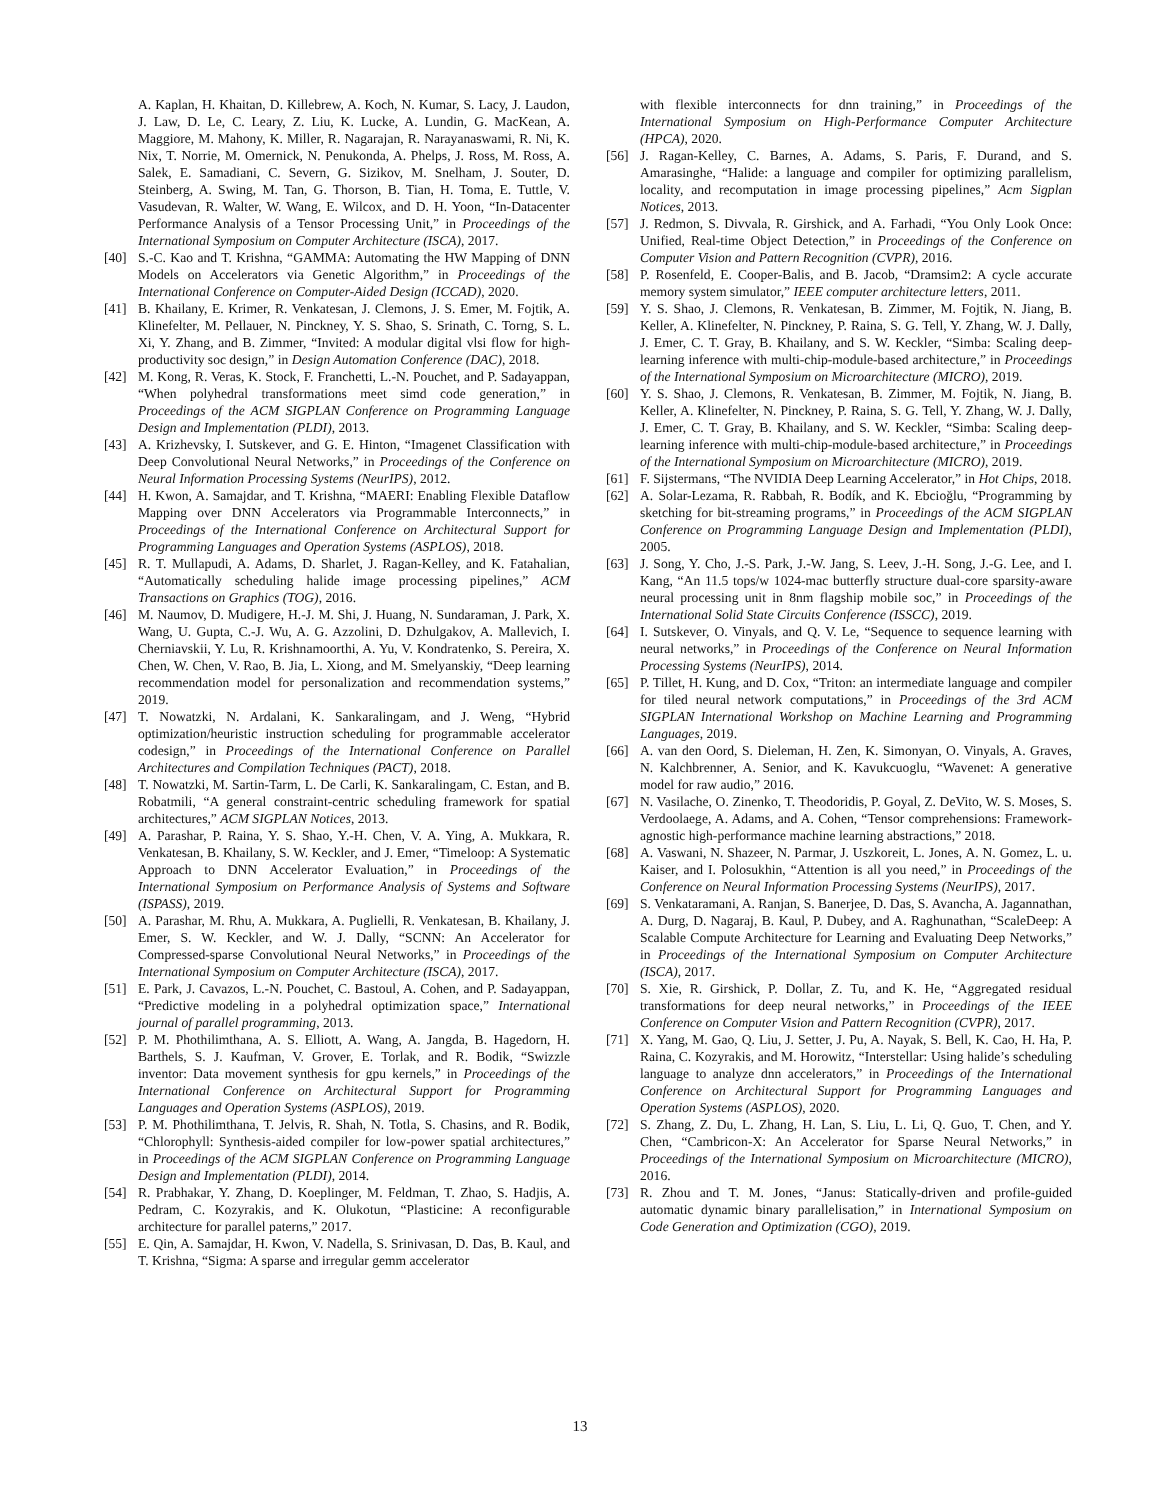A. Kaplan, H. Khaitan, D. Killebrew, A. Koch, N. Kumar, S. Lacy, J. Laudon, J. Law, D. Le, C. Leary, Z. Liu, K. Lucke, A. Lundin, G. MacKean, A. Maggiore, M. Mahony, K. Miller, R. Nagarajan, R. Narayanaswami, R. Ni, K. Nix, T. Norrie, M. Omernick, N. Penukonda, A. Phelps, J. Ross, M. Ross, A. Salek, E. Samadiani, C. Severn, G. Sizikov, M. Snelham, J. Souter, D. Steinberg, A. Swing, M. Tan, G. Thorson, B. Tian, H. Toma, E. Tuttle, V. Vasudevan, R. Walter, W. Wang, E. Wilcox, and D. H. Yoon, “In-Datacenter Performance Analysis of a Tensor Processing Unit,” in Proceedings of the International Symposium on Computer Architecture (ISCA), 2017.
[40] S.-C. Kao and T. Krishna, “GAMMA: Automating the HW Mapping of DNN Models on Accelerators via Genetic Algorithm,” in Proceedings of the International Conference on Computer-Aided Design (ICCAD), 2020.
[41] B. Khailany, E. Krimer, R. Venkatesan, J. Clemons, J. S. Emer, M. Fojtik, A. Klinefelter, M. Pellauer, N. Pinckney, Y. S. Shao, S. Srinath, C. Torng, S. L. Xi, Y. Zhang, and B. Zimmer, “Invited: A modular digital vlsi flow for high-productivity soc design,” in Design Automation Conference (DAC), 2018.
[42] M. Kong, R. Veras, K. Stock, F. Franchetti, L.-N. Pouchet, and P. Sadayappan, “When polyhedral transformations meet simd code generation,” in Proceedings of the ACM SIGPLAN Conference on Programming Language Design and Implementation (PLDI), 2013.
[43] A. Krizhevsky, I. Sutskever, and G. E. Hinton, “Imagenet Classification with Deep Convolutional Neural Networks,” in Proceedings of the Conference on Neural Information Processing Systems (NeurIPS), 2012.
[44] H. Kwon, A. Samajdar, and T. Krishna, “MAERI: Enabling Flexible Dataflow Mapping over DNN Accelerators via Programmable Interconnects,” in Proceedings of the International Conference on Architectural Support for Programming Languages and Operation Systems (ASPLOS), 2018.
[45] R. T. Mullapudi, A. Adams, D. Sharlet, J. Ragan-Kelley, and K. Fatahalian, “Automatically scheduling halide image processing pipelines,” ACM Transactions on Graphics (TOG), 2016.
[46] M. Naumov, D. Mudigere, H.-J. M. Shi, J. Huang, N. Sundaraman, J. Park, X. Wang, U. Gupta, C.-J. Wu, A. G. Azzolini, D. Dzhulgakov, A. Mallevich, I. Cherniavskii, Y. Lu, R. Krishnamoorthi, A. Yu, V. Kondratenko, S. Pereira, X. Chen, W. Chen, V. Rao, B. Jia, L. Xiong, and M. Smelyanskiy, “Deep learning recommendation model for personalization and recommendation systems,” 2019.
[47] T. Nowatzki, N. Ardalani, K. Sankaralingam, and J. Weng, “Hybrid optimization/heuristic instruction scheduling for programmable accelerator codesign,” in Proceedings of the International Conference on Parallel Architectures and Compilation Techniques (PACT), 2018.
[48] T. Nowatzki, M. Sartin-Tarm, L. De Carli, K. Sankaralingam, C. Estan, and B. Robatmili, “A general constraint-centric scheduling framework for spatial architectures,” ACM SIGPLAN Notices, 2013.
[49] A. Parashar, P. Raina, Y. S. Shao, Y.-H. Chen, V. A. Ying, A. Mukkara, R. Venkatesan, B. Khailany, S. W. Keckler, and J. Emer, “Timeloop: A Systematic Approach to DNN Accelerator Evaluation,” in Proceedings of the International Symposium on Performance Analysis of Systems and Software (ISPASS), 2019.
[50] A. Parashar, M. Rhu, A. Mukkara, A. Puglielli, R. Venkatesan, B. Khailany, J. Emer, S. W. Keckler, and W. J. Dally, “SCNN: An Accelerator for Compressed-sparse Convolutional Neural Networks,” in Proceedings of the International Symposium on Computer Architecture (ISCA), 2017.
[51] E. Park, J. Cavazos, L.-N. Pouchet, C. Bastoul, A. Cohen, and P. Sadayappan, “Predictive modeling in a polyhedral optimization space,” International journal of parallel programming, 2013.
[52] P. M. Phothilimthana, A. S. Elliott, A. Wang, A. Jangda, B. Hagedorn, H. Barthels, S. J. Kaufman, V. Grover, E. Torlak, and R. Bodik, “Swizzle inventor: Data movement synthesis for gpu kernels,” in Proceedings of the International Conference on Architectural Support for Programming Languages and Operation Systems (ASPLOS), 2019.
[53] P. M. Phothilimthana, T. Jelvis, R. Shah, N. Totla, S. Chasins, and R. Bodik, “Chlorophyll: Synthesis-aided compiler for low-power spatial architectures,” in Proceedings of the ACM SIGPLAN Conference on Programming Language Design and Implementation (PLDI), 2014.
[54] R. Prabhakar, Y. Zhang, D. Koeplinger, M. Feldman, T. Zhao, S. Hadjis, A. Pedram, C. Kozyrakis, and K. Olukotun, “Plasticine: A reconfigurable architecture for parallel paterns,” 2017.
[55] E. Qin, A. Samajdar, H. Kwon, V. Nadella, S. Srinivasan, D. Das, B. Kaul, and T. Krishna, “Sigma: A sparse and irregular gemm accelerator
with flexible interconnects for dnn training,” in Proceedings of the International Symposium on High-Performance Computer Architecture (HPCA), 2020.
[56] J. Ragan-Kelley, C. Barnes, A. Adams, S. Paris, F. Durand, and S. Amarasinghe, “Halide: a language and compiler for optimizing parallelism, locality, and recomputation in image processing pipelines,” Acm Sigplan Notices, 2013.
[57] J. Redmon, S. Divvala, R. Girshick, and A. Farhadi, “You Only Look Once: Unified, Real-time Object Detection,” in Proceedings of the Conference on Computer Vision and Pattern Recognition (CVPR), 2016.
[58] P. Rosenfeld, E. Cooper-Balis, and B. Jacob, “Dramsim2: A cycle accurate memory system simulator,” IEEE computer architecture letters, 2011.
[59] Y. S. Shao, J. Clemons, R. Venkatesan, B. Zimmer, M. Fojtik, N. Jiang, B. Keller, A. Klinefelter, N. Pinckney, P. Raina, S. G. Tell, Y. Zhang, W. J. Dally, J. Emer, C. T. Gray, B. Khailany, and S. W. Keckler, “Simba: Scaling deep-learning inference with multi-chip-module-based architecture,” in Proceedings of the International Symposium on Microarchitecture (MICRO), 2019.
[60] Y. S. Shao, J. Clemons, R. Venkatesan, B. Zimmer, M. Fojtik, N. Jiang, B. Keller, A. Klinefelter, N. Pinckney, P. Raina, S. G. Tell, Y. Zhang, W. J. Dally, J. Emer, C. T. Gray, B. Khailany, and S. W. Keckler, “Simba: Scaling deep-learning inference with multi-chip-module-based architecture,” in Proceedings of the International Symposium on Microarchitecture (MICRO), 2019.
[61] F. Sijstermans, “The NVIDIA Deep Learning Accelerator,” in Hot Chips, 2018.
[62] A. Solar-Lezama, R. Rabbah, R. Bodík, and K. Ebcioğlu, “Programming by sketching for bit-streaming programs,” in Proceedings of the ACM SIGPLAN Conference on Programming Language Design and Implementation (PLDI), 2005.
[63] J. Song, Y. Cho, J.-S. Park, J.-W. Jang, S. Leev, J.-H. Song, J.-G. Lee, and I. Kang, “An 11.5 tops/w 1024-mac butterfly structure dual-core sparsity-aware neural processing unit in 8nm flagship mobile soc,” in Proceedings of the International Solid State Circuits Conference (ISSCC), 2019.
[64] I. Sutskever, O. Vinyals, and Q. V. Le, “Sequence to sequence learning with neural networks,” in Proceedings of the Conference on Neural Information Processing Systems (NeurIPS), 2014.
[65] P. Tillet, H. Kung, and D. Cox, “Triton: an intermediate language and compiler for tiled neural network computations,” in Proceedings of the 3rd ACM SIGPLAN International Workshop on Machine Learning and Programming Languages, 2019.
[66] A. van den Oord, S. Dieleman, H. Zen, K. Simonyan, O. Vinyals, A. Graves, N. Kalchbrenner, A. Senior, and K. Kavukcuoglu, “Wavenet: A generative model for raw audio,” 2016.
[67] N. Vasilache, O. Zinenko, T. Theodoridis, P. Goyal, Z. DeVito, W. S. Moses, S. Verdoolaege, A. Adams, and A. Cohen, “Tensor comprehensions: Framework-agnostic high-performance machine learning abstractions,” 2018.
[68] A. Vaswani, N. Shazeer, N. Parmar, J. Uszkoreit, L. Jones, A. N. Gomez, L. u. Kaiser, and I. Polosukhin, “Attention is all you need,” in Proceedings of the Conference on Neural Information Processing Systems (NeurIPS), 2017.
[69] S. Venkataramani, A. Ranjan, S. Banerjee, D. Das, S. Avancha, A. Jagannathan, A. Durg, D. Nagaraj, B. Kaul, P. Dubey, and A. Raghunathan, “ScaleDeep: A Scalable Compute Architecture for Learning and Evaluating Deep Networks,” in Proceedings of the International Symposium on Computer Architecture (ISCA), 2017.
[70] S. Xie, R. Girshick, P. Dollar, Z. Tu, and K. He, “Aggregated residual transformations for deep neural networks,” in Proceedings of the IEEE Conference on Computer Vision and Pattern Recognition (CVPR), 2017.
[71] X. Yang, M. Gao, Q. Liu, J. Setter, J. Pu, A. Nayak, S. Bell, K. Cao, H. Ha, P. Raina, C. Kozyrakis, and M. Horowitz, “Interstellar: Using halide’s scheduling language to analyze dnn accelerators,” in Proceedings of the International Conference on Architectural Support for Programming Languages and Operation Systems (ASPLOS), 2020.
[72] S. Zhang, Z. Du, L. Zhang, H. Lan, S. Liu, L. Li, Q. Guo, T. Chen, and Y. Chen, “Cambricon-X: An Accelerator for Sparse Neural Networks,” in Proceedings of the International Symposium on Microarchitecture (MICRO), 2016.
[73] R. Zhou and T. M. Jones, “Janus: Statically-driven and profile-guided automatic dynamic binary parallelisation,” in International Symposium on Code Generation and Optimization (CGO), 2019.
13